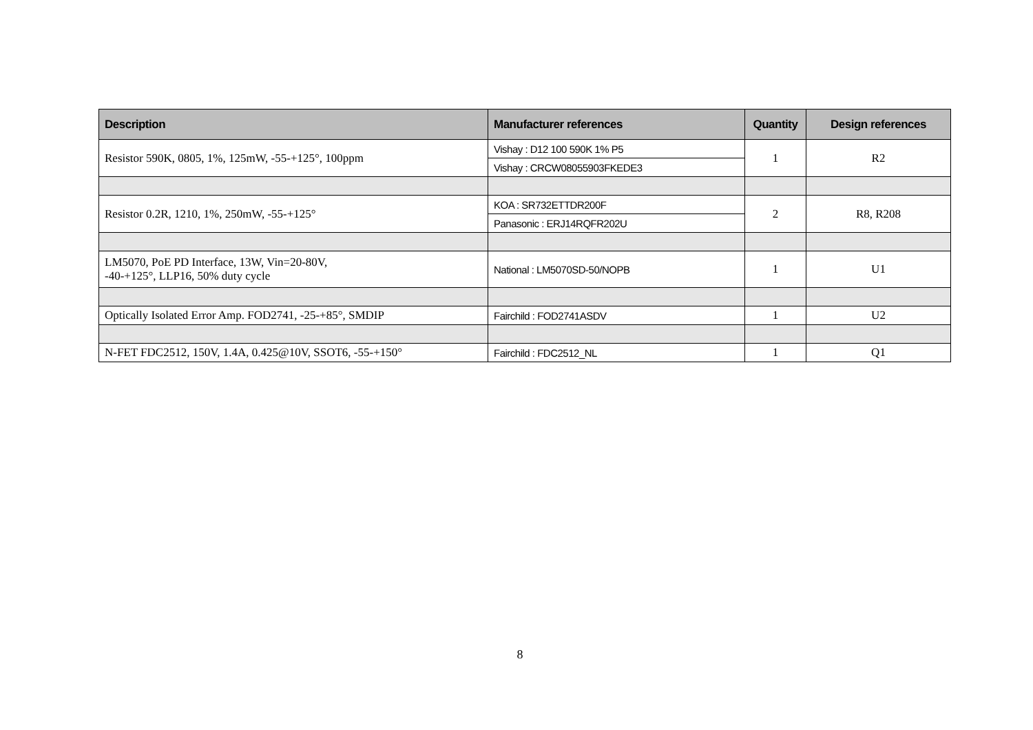| Description | Manufacturer references | Quantity | Design references |
| --- | --- | --- | --- |
| Resistor 590K, 0805, 1%, 125mW, -55-+125°, 100ppm | Vishay : D12 100 590K 1% P5 | 1 | R2 |
| | Vishay : CRCW08055903FKEDE3 | | |
| Resistor 0.2R, 1210, 1%, 250mW, -55-+125° | KOA : SR732ETTDR200F | 2 | R8, R208 |
| | Panasonic : ERJ14RQFR202U | | |
| LM5070, PoE PD Interface, 13W, Vin=20-80V, -40-+125°, LLP16, 50% duty cycle | National : LM5070SD-50/NOPB | 1 | U1 |
| Optically Isolated Error Amp. FOD2741, -25-+85°, SMDIP | Fairchild : FOD2741ASDV | 1 | U2 |
| N-FET FDC2512, 150V, 1.4A, 0.425@10V, SSOT6, -55-+150° | Fairchild : FDC2512_NL | 1 | Q1 |
8